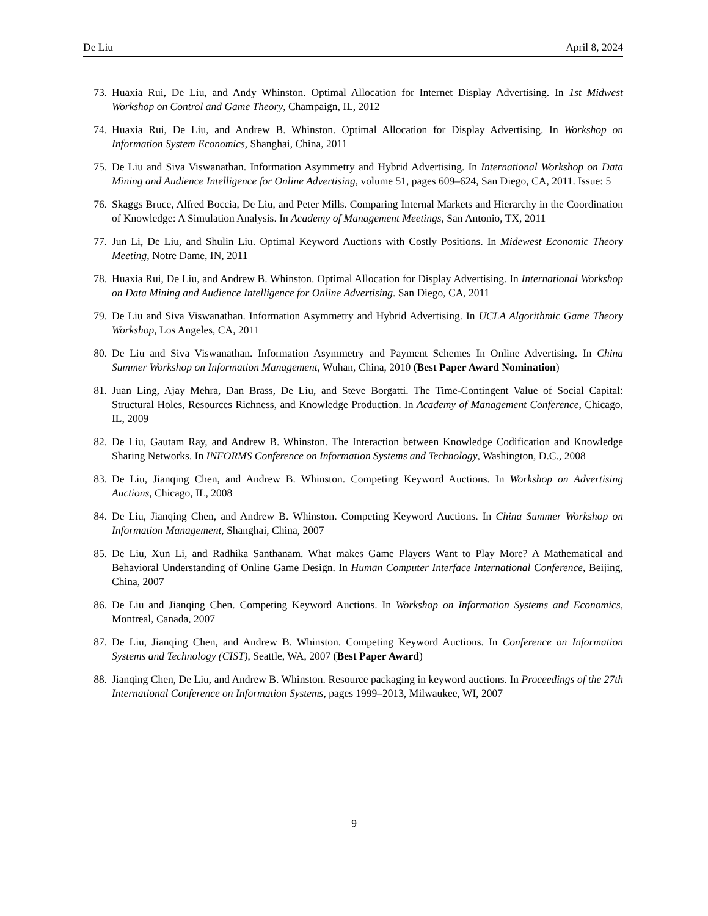De Liu April 8, 2024
73. Huaxia Rui, De Liu, and Andy Whinston. Optimal Allocation for Internet Display Advertising. In 1st Midwest Workshop on Control and Game Theory, Champaign, IL, 2012
74. Huaxia Rui, De Liu, and Andrew B. Whinston. Optimal Allocation for Display Advertising. In Workshop on Information System Economics, Shanghai, China, 2011
75. De Liu and Siva Viswanathan. Information Asymmetry and Hybrid Advertising. In International Workshop on Data Mining and Audience Intelligence for Online Advertising, volume 51, pages 609–624, San Diego, CA, 2011. Issue: 5
76. Skaggs Bruce, Alfred Boccia, De Liu, and Peter Mills. Comparing Internal Markets and Hierarchy in the Coordination of Knowledge: A Simulation Analysis. In Academy of Management Meetings, San Antonio, TX, 2011
77. Jun Li, De Liu, and Shulin Liu. Optimal Keyword Auctions with Costly Positions. In Midewest Economic Theory Meeting, Notre Dame, IN, 2011
78. Huaxia Rui, De Liu, and Andrew B. Whinston. Optimal Allocation for Display Advertising. In International Workshop on Data Mining and Audience Intelligence for Online Advertising. San Diego, CA, 2011
79. De Liu and Siva Viswanathan. Information Asymmetry and Hybrid Advertising. In UCLA Algorithmic Game Theory Workshop, Los Angeles, CA, 2011
80. De Liu and Siva Viswanathan. Information Asymmetry and Payment Schemes In Online Advertising. In China Summer Workshop on Information Management, Wuhan, China, 2010 (Best Paper Award Nomination)
81. Juan Ling, Ajay Mehra, Dan Brass, De Liu, and Steve Borgatti. The Time-Contingent Value of Social Capital: Structural Holes, Resources Richness, and Knowledge Production. In Academy of Management Conference, Chicago, IL, 2009
82. De Liu, Gautam Ray, and Andrew B. Whinston. The Interaction between Knowledge Codification and Knowledge Sharing Networks. In INFORMS Conference on Information Systems and Technology, Washington, D.C., 2008
83. De Liu, Jianqing Chen, and Andrew B. Whinston. Competing Keyword Auctions. In Workshop on Advertising Auctions, Chicago, IL, 2008
84. De Liu, Jianqing Chen, and Andrew B. Whinston. Competing Keyword Auctions. In China Summer Workshop on Information Management, Shanghai, China, 2007
85. De Liu, Xun Li, and Radhika Santhanam. What makes Game Players Want to Play More? A Mathematical and Behavioral Understanding of Online Game Design. In Human Computer Interface International Conference, Beijing, China, 2007
86. De Liu and Jianqing Chen. Competing Keyword Auctions. In Workshop on Information Systems and Economics, Montreal, Canada, 2007
87. De Liu, Jianqing Chen, and Andrew B. Whinston. Competing Keyword Auctions. In Conference on Information Systems and Technology (CIST), Seattle, WA, 2007 (Best Paper Award)
88. Jianqing Chen, De Liu, and Andrew B. Whinston. Resource packaging in keyword auctions. In Proceedings of the 27th International Conference on Information Systems, pages 1999–2013, Milwaukee, WI, 2007
9